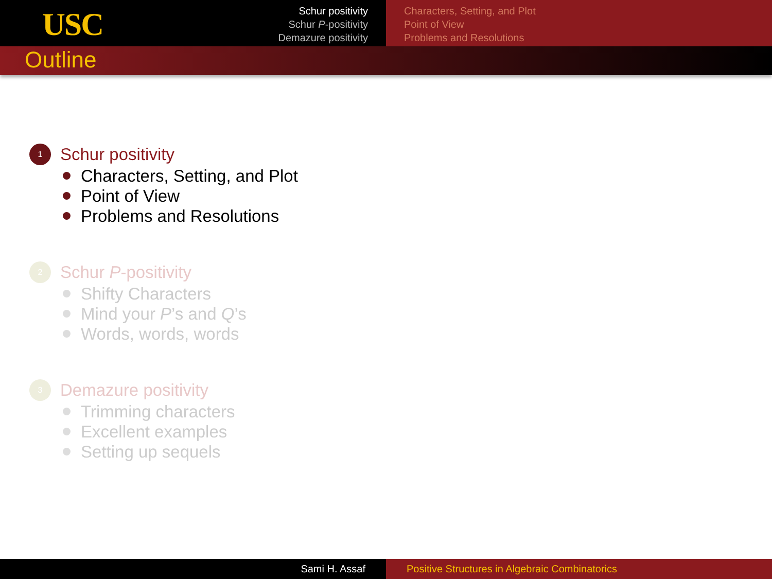USC
Schur positivity
Schur P-positivity
Demazure positivity
Characters, Setting, and Plot
Point of View
Problems and Resolutions
Outline
1 Schur positivity
Characters, Setting, and Plot
Point of View
Problems and Resolutions
2 Schur P -positivity
Shifty Characters
Mind your P’s and Q’s
Words, words, words
3 Demazure positivity
Trimming characters
Excellent examples
Setting up sequels
Sami H. Assaf Positive Structures in Algebraic Combinatorics